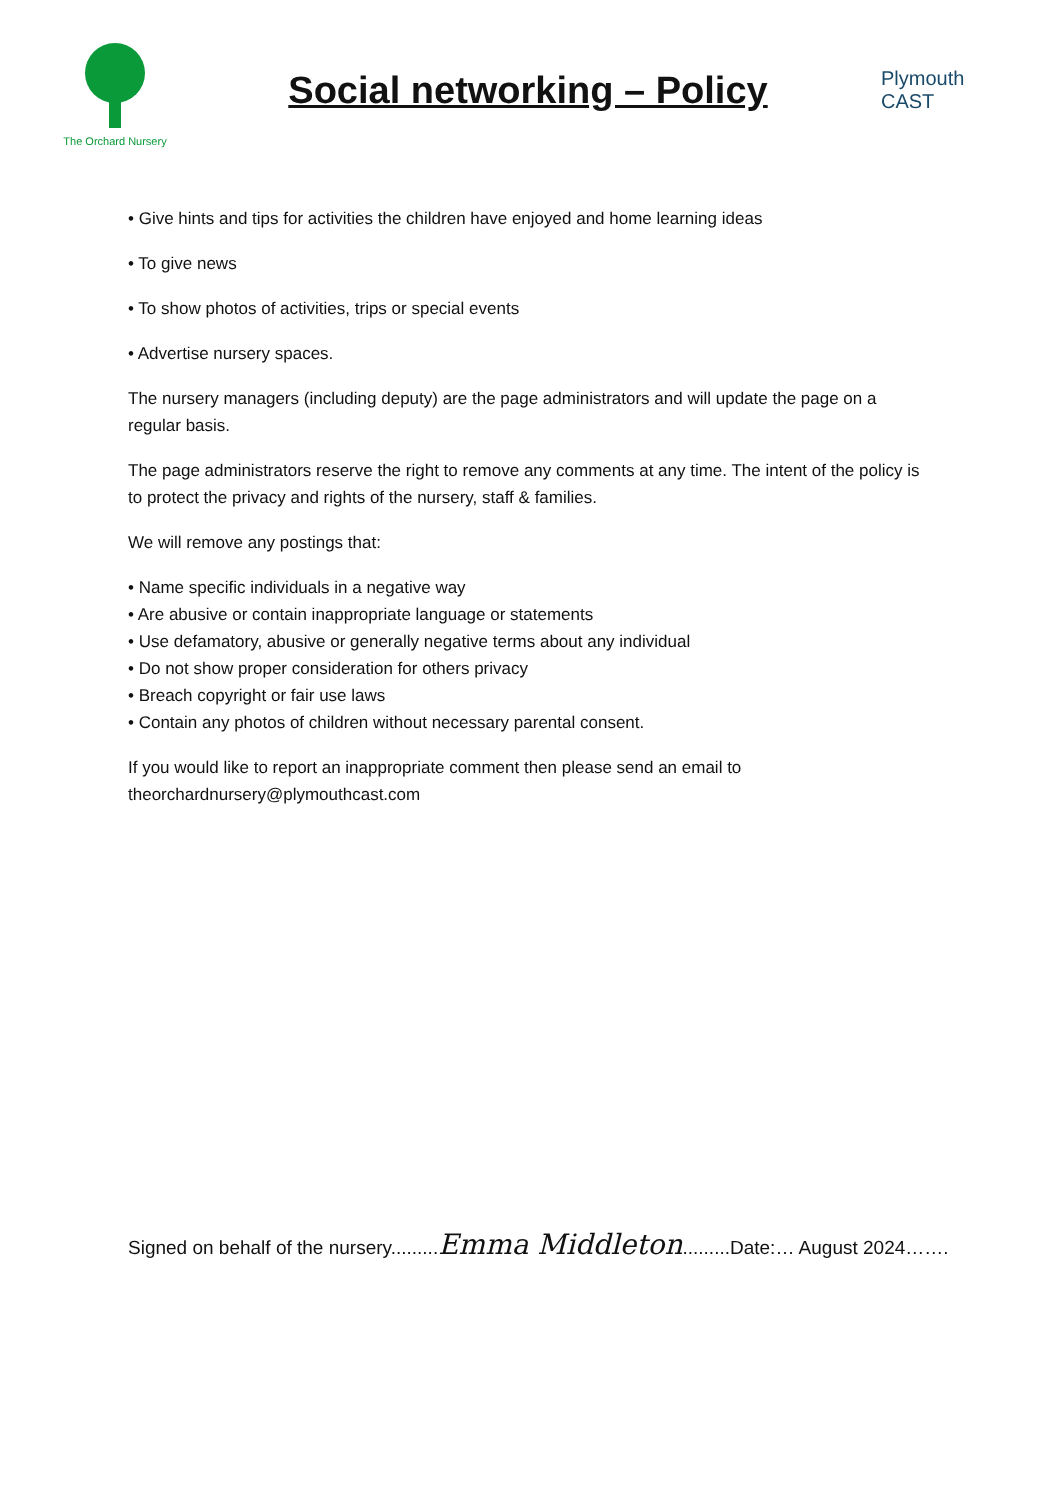The Orchard Nursery
Social networking – Policy
Plymouth
CAST
• Give hints and tips for activities the children have enjoyed and home learning ideas
• To give news
• To show photos of activities, trips or special events
• Advertise nursery spaces.
The nursery managers (including deputy) are the page administrators and will update the page on a regular basis.
The page administrators reserve the right to remove any comments at any time. The intent of the policy is to protect the privacy and rights of the nursery, staff & families.
We will remove any postings that:
• Name specific individuals in a negative way
• Are abusive or contain inappropriate language or statements
• Use defamatory, abusive or generally negative terms about any individual
• Do not show proper consideration for others privacy
• Breach copyright or fair use laws
• Contain any photos of children without necessary parental consent.
If you would like to report an inappropriate comment then please send an email to theorchardnursery@plymouthcast.com
Signed on behalf of the nursery.........Emma Middleton.........Date:… August 2024…….